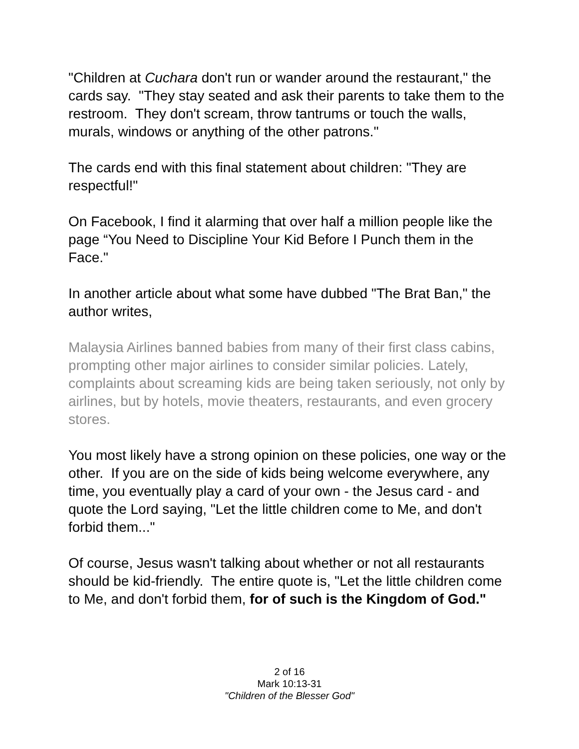"Children at Cuchara don't run or wander around the restaurant," the cards say. "They stay seated and ask their parents to take them to the restroom. They don't scream, throw tantrums or touch the walls, murals, windows or anything of the other patrons."
The cards end with this final statement about children: "They are respectful!"
On Facebook, I find it alarming that over half a million people like the page “You Need to Discipline Your Kid Before I Punch them in the Face."
In another article about what some have dubbed "The Brat Ban," the author writes,
Malaysia Airlines banned babies from many of their first class cabins, prompting other major airlines to consider similar policies. Lately, complaints about screaming kids are being taken seriously, not only by airlines, but by hotels, movie theaters, restaurants, and even grocery stores.
You most likely have a strong opinion on these policies, one way or the other. If you are on the side of kids being welcome everywhere, any time, you eventually play a card of your own - the Jesus card - and quote the Lord saying, "Let the little children come to Me, and don't forbid them..."
Of course, Jesus wasn't talking about whether or not all restaurants should be kid-friendly. The entire quote is, "Let the little children come to Me, and don't forbid them, for of such is the Kingdom of God."
2 of 16
Mark 10:13-31
"Children of the Blesser God"